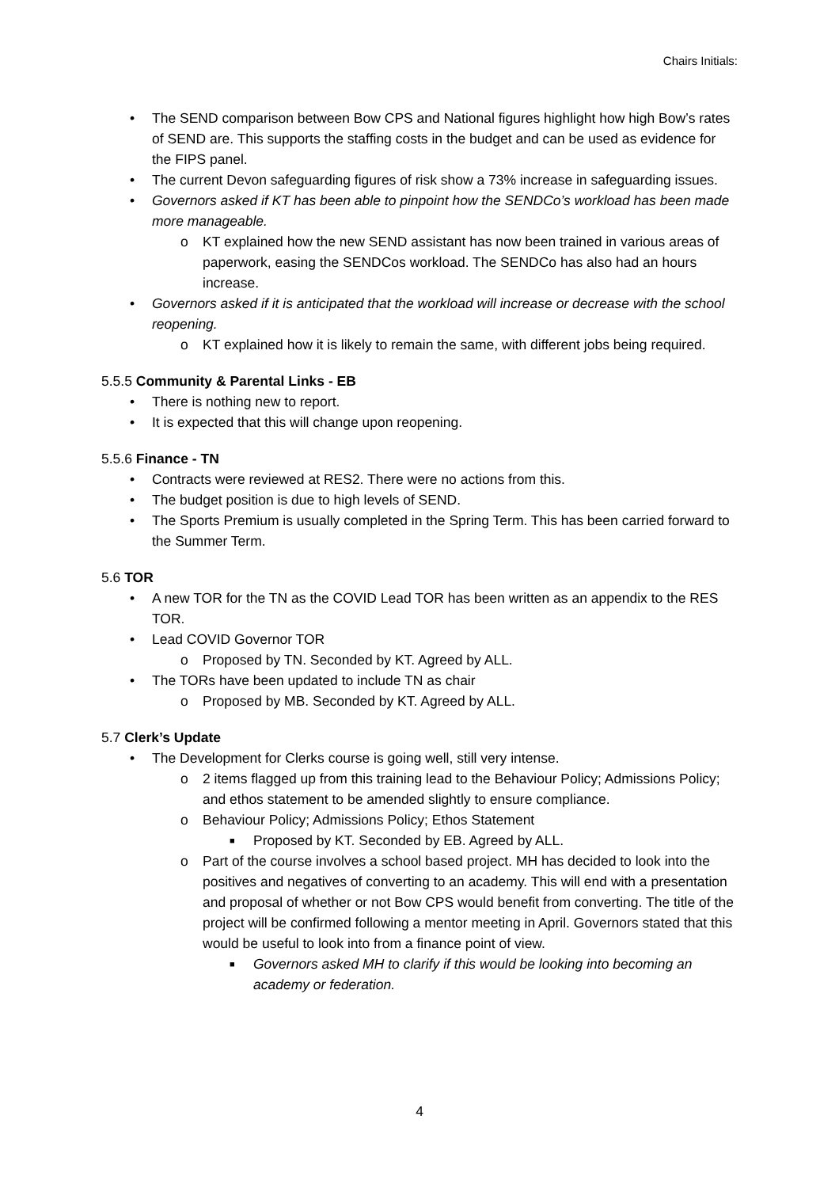Chairs Initials:
• The SEND comparison between Bow CPS and National figures highlight how high Bow’s rates of SEND are. This supports the staffing costs in the budget and can be used as evidence for the FIPS panel.
• The current Devon safeguarding figures of risk show a 73% increase in safeguarding issues.
• Governors asked if KT has been able to pinpoint how the SENDCo’s workload has been made more manageable.
o KT explained how the new SEND assistant has now been trained in various areas of paperwork, easing the SENDCos workload. The SENDCo has also had an hours increase.
• Governors asked if it is anticipated that the workload will increase or decrease with the school reopening.
o KT explained how it is likely to remain the same, with different jobs being required.
5.5.5 Community & Parental Links - EB
• There is nothing new to report.
• It is expected that this will change upon reopening.
5.5.6 Finance - TN
• Contracts were reviewed at RES2. There were no actions from this.
• The budget position is due to high levels of SEND.
• The Sports Premium is usually completed in the Spring Term. This has been carried forward to the Summer Term.
5.6 TOR
• A new TOR for the TN as the COVID Lead TOR has been written as an appendix to the RES TOR.
• Lead COVID Governor TOR
o Proposed by TN. Seconded by KT. Agreed by ALL.
• The TORs have been updated to include TN as chair
o Proposed by MB. Seconded by KT. Agreed by ALL.
5.7 Clerk’s Update
• The Development for Clerks course is going well, still very intense.
o 2 items flagged up from this training lead to the Behaviour Policy; Admissions Policy; and ethos statement to be amended slightly to ensure compliance.
o Behaviour Policy; Admissions Policy; Ethos Statement
■ Proposed by KT. Seconded by EB. Agreed by ALL.
o Part of the course involves a school based project. MH has decided to look into the positives and negatives of converting to an academy. This will end with a presentation and proposal of whether or not Bow CPS would benefit from converting. The title of the project will be confirmed following a mentor meeting in April. Governors stated that this would be useful to look into from a finance point of view.
■ Governors asked MH to clarify if this would be looking into becoming an academy or federation.
4